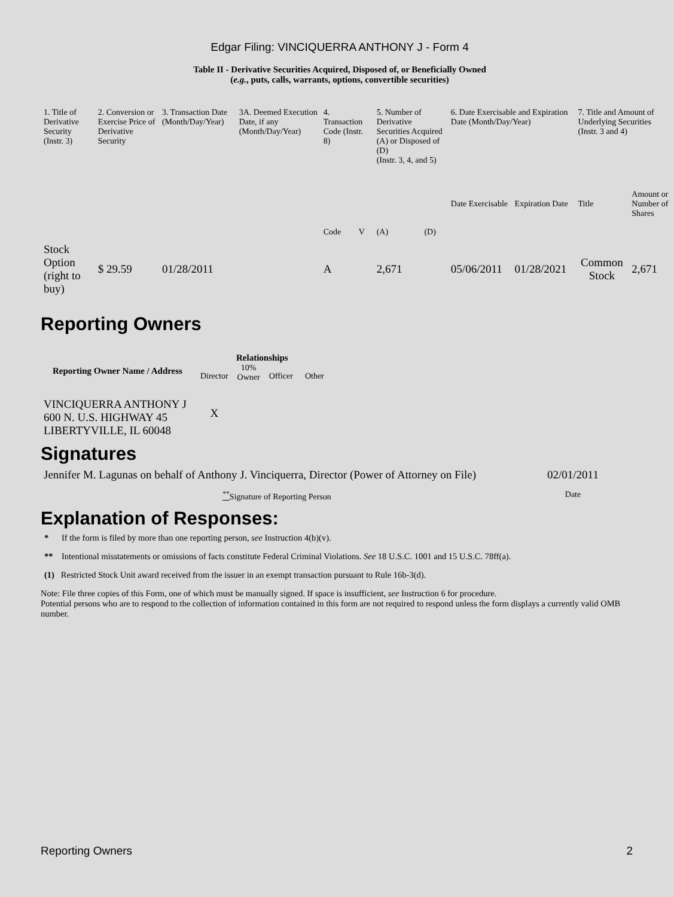Edgar Filing: VINCIQUERRA ANTHONY J - Form 4
Table II - Derivative Securities Acquired, Disposed of, or Beneficially Owned
(e.g., puts, calls, warrants, options, convertible securities)
| 1. Title of Derivative Security (Instr. 3) | 2. Conversion or Exercise Price of Derivative Security | 3. Transaction Date (Month/Day/Year) | 3A. Deemed Execution Date, if any (Month/Day/Year) | 4. Transaction Code (Instr. 8) | | 5. Number of Derivative Securities Acquired (A) or Disposed of (D) (Instr. 3, 4, and 5) | | 6. Date Exercisable and Expiration Date (Month/Day/Year) | | 7. Title and Amount of Underlying Securities (Instr. 3 and 4) | |
| | | | | Code | V | (A) | (D) | Date Exercisable | Expiration Date | Title | Amount or Number of Shares |
| Stock Option (right to buy) | $ 29.59 | 01/28/2011 | | A | | 2,671 | | 05/06/2011 | 01/28/2021 | Common Stock | 2,671 |
Reporting Owners
| Reporting Owner Name / Address | Relationships | | | |
| --- | --- | --- | --- | --- |
| | Director | 10% Owner | Officer | Other |
| VINCIQUERRA ANTHONY J 600 N. U.S. HIGHWAY 45 LIBERTYVILLE, IL 60048 | X | | | |
Signatures
| Jennifer M. Lagunas on behalf of Anthony J. Vinciquerra, Director (Power of Attorney on File) | 02/01/2011 |
| <sup>**</sup> Signature of Reporting Person | Date |
Explanation of Responses:
* If the form is filed by more than one reporting person, see Instruction 4(b)(v).
** Intentional misstatements or omissions of facts constitute Federal Criminal Violations. See 18 U.S.C. 1001 and 15 U.S.C. 78ff(a).
(1) Restricted Stock Unit award received from the issuer in an exempt transaction pursuant to Rule 16b-3(d).
Note: File three copies of this Form, one of which must be manually signed. If space is insufficient, see Instruction 6 for procedure.
Potential persons who are to respond to the collection of information contained in this form are not required to respond unless the form displays a currently valid OMB number.
Reporting Owners 2